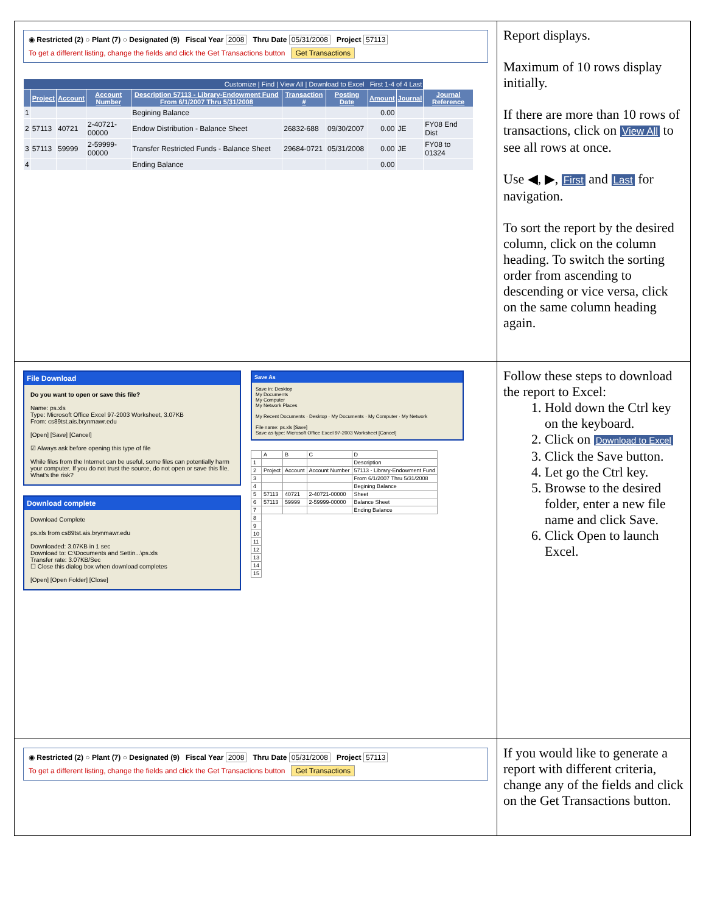| ◉ Restricted (2) ○ Plant (7) ○ Designated (9) Fiscal Year 2008 Thru Date 05/31/2008 Project 57113 To get a different listing, change the fields and click the Get Transactions button Get Transactions / Customize / Find / View All / Download to Excel First 1-4 of 4 Last / / / / / / / / / / / / Project / Account / Account Number / Description 57113 - Library-Endowment Fund From 6/1/2007 Thru 5/31/2008 / Transaction # / Posting Date / Amount / Journal / Journal Reference / / 1 / / / / Begining Balance / / / 0.00 / / / / 2 / 57113 / 40721 / 2-40721-00000 / Endow Distribution - Balance Sheet / 26832-688 / 09/30/2007 / 0.00 / JE / FY08 End Dist / / 3 / 57113 / 59999 / 2-59999-00000 / Transfer Restricted Funds - Balance Sheet / 29684-0721 / 05/31/2008 / 0.00 / JE / FY08 to 01324 / / 4 / / / / Ending Balance / / / 0.00 / / / | Report displays. Maximum of 10 rows display initially. If there are more than 10 rows of transactions, click on View All to see all rows at once. Use ◀, ▶, First and Last for navigation. To sort the report by the desired column, click on the column heading. To switch the sorting order from ascending to descending or vice versa, click on the same column heading again. |
| File Download Do you want to open or save this file? Name: ps.xls Type: Microsoft Office Excel 97-2003 Worksheet, 3.07KB From: cs89tst.ais.brynmawr.edu [Open] [Save] [Cancel] ☑ Always ask before opening this type of file While files from the Internet can be useful, some files can potentially harm your computer. If you do not trust the source, do not open or save this file. What's the risk? Download complete Download Complete ps.xls from cs89tst.ais.brynmawr.edu Downloaded: 3.07KB in 1 sec Download to: C:\Documents and Settin...\ps.xls Transfer rate: 3.07KB/Sec ☐ Close this dialog box when download completes [Open] [Open Folder] [Close] Save As Save in: Desktop My Documents My Computer My Network Places My Recent Documents · Desktop · My Documents · My Computer · My Network File name: ps.xls [Save] Save as type: Microsoft Office Excel 97-2003 Worksheet [Cancel] / / A / B / C / D / / 1 / / / / Description / / 2 / Project / Account / Account Number / 57113 - Library-Endowment Fund / / 3 / / / / From 6/1/2007 Thru 5/31/2008 / / 4 / / / / Begining Balance / / 5 / 57113 / 40721 / 2-40721-00000 / Sheet / / 6 / 57113 / 59999 / 2-59999-00000 / Balance Sheet / / 7 / / / / Ending Balance / / 8 / / / / / / 9 / / / / / / 10 / / / / / / 11 / / / / / / 12 / / / / / / 13 / / / / / / 14 / / / / / / 15 / / / / / | Follow these steps to download the report to Excel: 1. Hold down the Ctrl key on the keyboard. 2. Click on Download to Excel 3. Click the Save button. 4. Let go the Ctrl key. 5. Browse to the desired folder, enter a new file name and click Save. 6. Click Open to launch Excel. |
| ◉ Restricted (2) ○ Plant (7) ○ Designated (9) Fiscal Year 2008 Thru Date 05/31/2008 Project 57113 To get a different listing, change the fields and click the Get Transactions button Get Transactions | If you would like to generate a report with different criteria, change any of the fields and click on the Get Transactions button. |